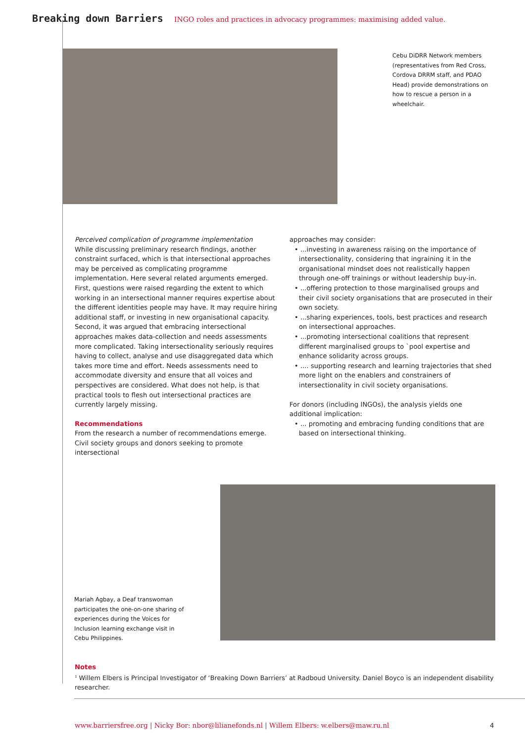Breaking down Barriers INGO roles and practices in advocacy programmes: maximising added value.
Cebu DiDRR Network members (representatives from Red Cross, Cordova DRRM staff, and PDAO Head) provide demonstrations on how to rescue a person in a wheelchair.
Perceived complication of programme implementation
While discussing preliminary research findings, another constraint surfaced, which is that intersectional approaches may be perceived as complicating programme implementation. Here several related arguments emerged. First, questions were raised regarding the extent to which working in an intersectional manner requires expertise about the different identities people may have. It may require hiring additional staff, or investing in new organisational capacity. Second, it was argued that embracing intersectional approaches makes data-collection and needs assessments more complicated. Taking intersectionality seriously requires having to collect, analyse and use disaggregated data which takes more time and effort. Needs assessments need to accommodate diversity and ensure that all voices and perspectives are considered. What does not help, is that practical tools to flesh out intersectional practices are currently largely missing.
Recommendations
From the research a number of recommendations emerge. Civil society groups and donors seeking to promote intersectional
approaches may consider:
• ...investing in awareness raising on the importance of intersectionality, considering that ingraining it in the organisational mindset does not realistically happen through one-off trainings or without leadership buy-in.
• ...offering protection to those marginalised groups and their civil society organisations that are prosecuted in their own society.
• ...sharing experiences, tools, best practices and research on intersectional approaches.
• ...promoting intersectional coalitions that represent different marginalised groups to `pool expertise and enhance solidarity across groups.
• .... supporting research and learning trajectories that shed more light on the enablers and constrainers of intersectionality in civil society organisations.
For donors (including INGOs), the analysis yields one additional implication:
• ... promoting and embracing funding conditions that are based on intersectional thinking.
Mariah Agbay, a Deaf transwoman participates the one-on-one sharing of experiences during the Voices for Inclusion learning exchange visit in Cebu Philippines.
Notes
<sup>1</sup> Willem Elbers is Principal Investigator of ‘Breaking Down Barriers’ at Radboud University. Daniel Boyco is an independent disability researcher.
www.barriersfree.org | Nicky Bor: nbor@lilianefonds.nl | Willem Elbers: w.elbers@maw.ru.nl
4